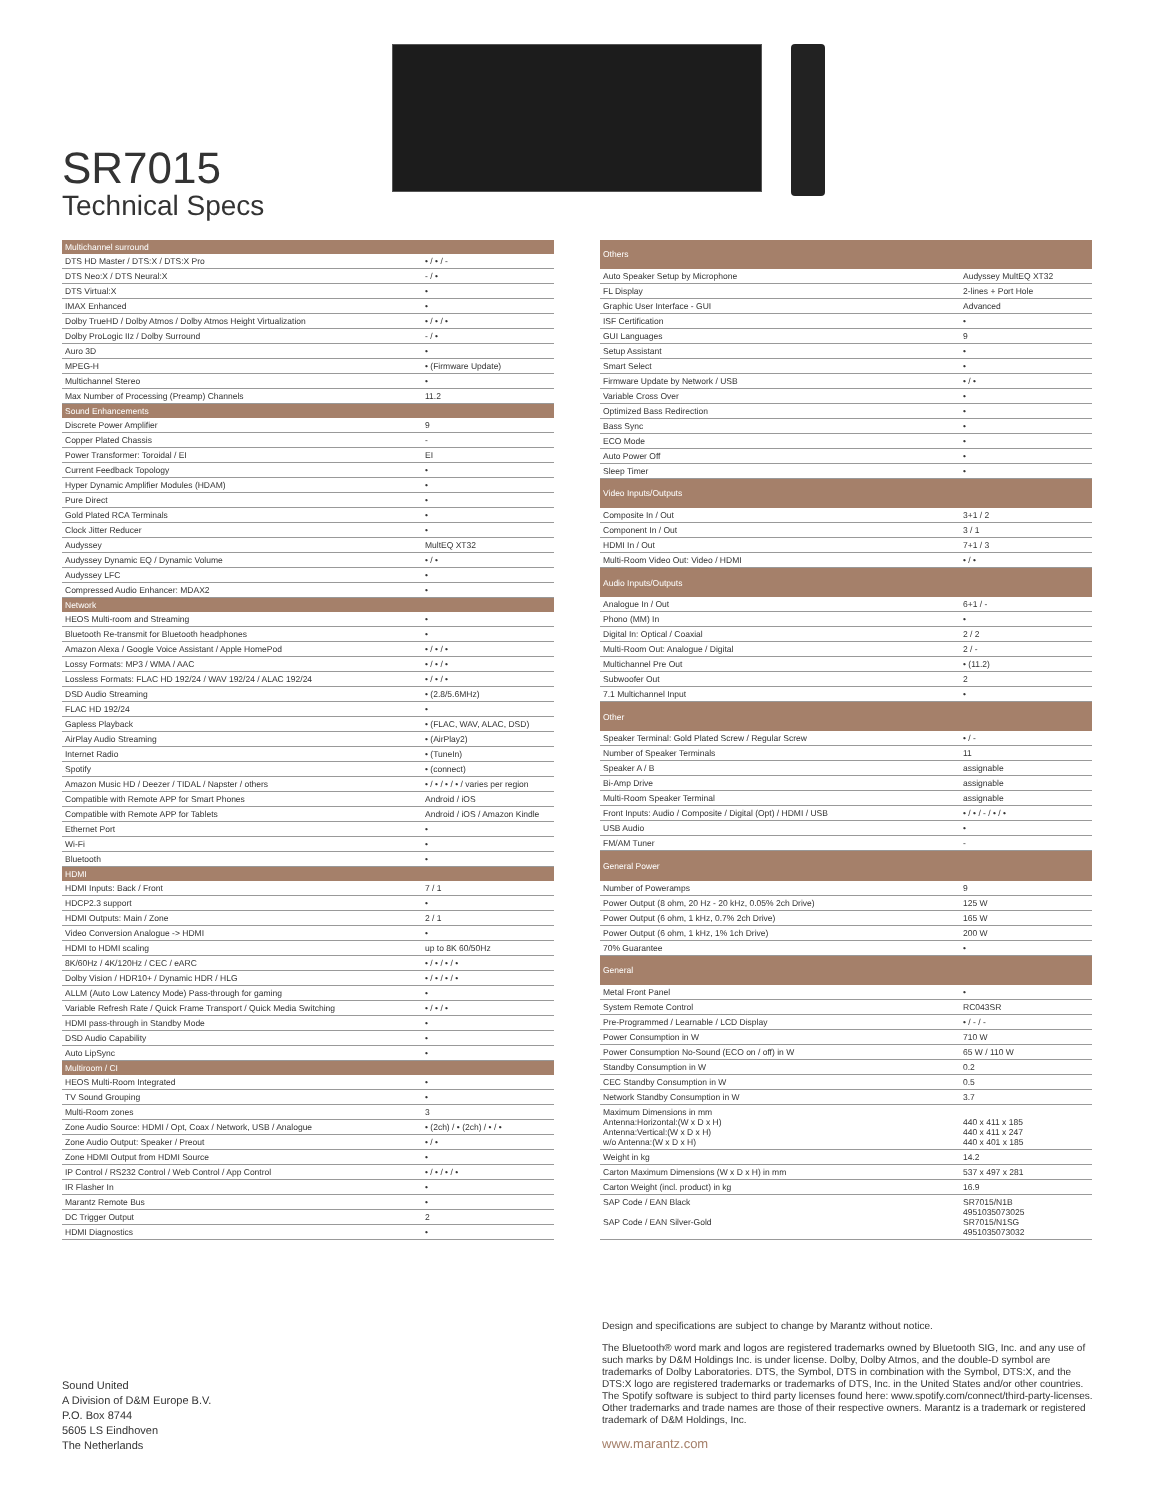SR7015
Technical Specs
| Multichannel surround | |
| --- | --- |
| DTS HD Master / DTS:X / DTS:X Pro | • / • / - |
| DTS Neo:X / DTS Neural:X | - / • |
| DTS Virtual:X | • |
| IMAX Enhanced | • |
| Dolby TrueHD / Dolby Atmos / Dolby Atmos Height Virtualization | • / • / • |
| Dolby ProLogic IIz / Dolby Surround | - / • |
| Auro 3D | • |
| MPEG-H | • (Firmware Update) |
| Multichannel Stereo | • |
| Max Number of Processing (Preamp) Channels | 11.2 |
| Sound Enhancements | |
| Discrete Power Amplifier | 9 |
| Copper Plated Chassis | - |
| Power Transformer: Toroidal / EI | EI |
| Current Feedback Topology | • |
| Hyper Dynamic Amplifier Modules (HDAM) | • |
| Pure Direct | • |
| Gold Plated RCA Terminals | • |
| Clock Jitter Reducer | • |
| Audyssey | MultEQ XT32 |
| Audyssey Dynamic EQ / Dynamic Volume | • / • |
| Audyssey LFC | • |
| Compressed Audio Enhancer: MDAX2 | • |
| Network | |
| HEOS Multi-room and Streaming | • |
| Bluetooth Re-transmit for Bluetooth headphones | • |
| Amazon Alexa / Google Voice Assistant / Apple HomePod | • / • / • |
| Lossy Formats: MP3 / WMA / AAC | • / • / • |
| Lossless Formats: FLAC HD 192/24 / WAV 192/24 / ALAC 192/24 | • / • / • |
| DSD Audio Streaming | • (2.8/5.6MHz) |
| FLAC HD 192/24 | • |
| Gapless Playback | • (FLAC, WAV, ALAC, DSD) |
| AirPlay Audio Streaming | • (AirPlay2) |
| Internet Radio | • (TuneIn) |
| Spotify | • (connect) |
| Amazon Music HD / Deezer / TIDAL / Napster / others | • / • / • / • / varies per region |
| Compatible with Remote APP for Smart Phones | Android / iOS |
| Compatible with Remote APP for Tablets | Android / iOS / Amazon Kindle |
| Ethernet Port | • |
| Wi-Fi | • |
| Bluetooth | • |
| HDMI | |
| HDMI Inputs: Back / Front | 7 / 1 |
| HDCP2.3 support | • |
| HDMI Outputs: Main / Zone | 2 / 1 |
| Video Conversion Analogue -> HDMI | • |
| HDMI to HDMI scaling | up to 8K 60/50Hz |
| 8K/60Hz / 4K/120Hz / CEC / eARC | • / • / • / • |
| Dolby Vision / HDR10+ / Dynamic HDR / HLG | • / • / • / • |
| ALLM (Auto Low Latency Mode) Pass-through for gaming | • |
| Variable Refresh Rate / Quick Frame Transport / Quick Media Switching | • / • / • |
| HDMI pass-through in Standby Mode | • |
| DSD Audio Capability | • |
| Auto LipSync | • |
| Multiroom / CI | |
| HEOS Multi-Room Integrated | • |
| TV Sound Grouping | • |
| Multi-Room zones | 3 |
| Zone Audio Source: HDMI / Opt, Coax / Network, USB / Analogue | • (2ch) / • (2ch) / • / • |
| Zone Audio Output: Speaker / Preout | • / • |
| Zone HDMI Output from HDMI Source | • |
| IP Control / RS232 Control / Web Control / App Control | • / • / • / • |
| IR Flasher In | • |
| Marantz Remote Bus | • |
| DC Trigger Output | 2 |
| HDMI Diagnostics | • |
| Others | |
| --- | --- |
| Auto Speaker Setup by Microphone | Audyssey MultEQ XT32 |
| FL Display | 2-lines + Port Hole |
| Graphic User Interface - GUI | Advanced |
| ISF Certification | • |
| GUI Languages | 9 |
| Setup Assistant | • |
| Smart Select | • |
| Firmware Update by Network / USB | • / • |
| Variable Cross Over | • |
| Optimized Bass Redirection | • |
| Bass Sync | • |
| ECO Mode | • |
| Auto Power Off | • |
| Sleep Timer | • |
| Video Inputs/Outputs | |
| Composite In / Out | 3+1 / 2 |
| Component In / Out | 3 / 1 |
| HDMI In / Out | 7+1 / 3 |
| Multi-Room Video Out: Video / HDMI | • / • |
| Audio Inputs/Outputs | |
| Analogue In / Out | 6+1 / - |
| Phono (MM) In | • |
| Digital In: Optical / Coaxial | 2 / 2 |
| Multi-Room Out: Analogue / Digital | 2 / - |
| Multichannel Pre Out | • (11.2) |
| Subwoofer Out | 2 |
| 7.1 Multichannel Input | • |
| Other | |
| Speaker Terminal: Gold Plated Screw / Regular Screw | • / - |
| Number of Speaker Terminals | 11 |
| Speaker A / B | assignable |
| Bi-Amp Drive | assignable |
| Multi-Room Speaker Terminal | assignable |
| Front Inputs: Audio / Composite / Digital (Opt) / HDMI / USB | • / • / - / • / • |
| USB Audio | • |
| FM/AM Tuner | - |
| General Power | |
| Number of Poweramps | 9 |
| Power Output (8 ohm, 20 Hz - 20 kHz, 0.05% 2ch Drive) | 125 W |
| Power Output (6 ohm, 1 kHz, 0.7% 2ch Drive) | 165 W |
| Power Output (6 ohm, 1 kHz, 1% 1ch Drive) | 200 W |
| 70% Guarantee | • |
| General | |
| Metal Front Panel | • |
| System Remote Control | RC043SR |
| Pre-Programmed / Learnable / LCD Display | • / - / - |
| Power Consumption in W | 710 W |
| Power Consumption No-Sound (ECO on / off) in W | 65 W / 110 W |
| Standby Consumption in W | 0.2 |
| CEC Standby Consumption in W | 0.5 |
| Network Standby Consumption in W | 3.7 |
| Maximum Dimensions in mm Antenna:Horizontal:(W x D x H) Antenna:Vertical:(W x D x H) w/o Antenna:(W x D x H) | 440 x 411 x 185 440 x 411 x 247 440 x 401 x 185 |
| Weight in kg | 14.2 |
| Carton Maximum Dimensions (W x D x H) in mm | 537 x 497 x 281 |
| Carton Weight (incl. product) in kg | 16.9 |
| SAP Code / EAN Black SAP Code / EAN Silver-Gold | SR7015/N1B 4951035073025 SR7015/N1SG 4951035073032 |
Design and specifications are subject to change by Marantz without notice.
The Bluetooth® word mark and logos are registered trademarks owned by Bluetooth SIG, Inc. and any use of such marks by D&M Holdings Inc. is under license. Dolby, Dolby Atmos, and the double-D symbol are trademarks of Dolby Laboratories. DTS, the Symbol, DTS in combination with the Symbol, DTS:X, and the DTS:X logo are registered trademarks or trademarks of DTS, Inc. in the United States and/or other countries. The Spotify software is subject to third party licenses found here: www.spotify.com/connect/third-party-licenses. Other trademarks and trade names are those of their respective owners. Marantz is a trademark or registered trademark of D&M Holdings, Inc.
www.marantz.com
Sound United
A Division of D&M Europe B.V.
P.O. Box 8744
5605 LS Eindhoven
The Netherlands